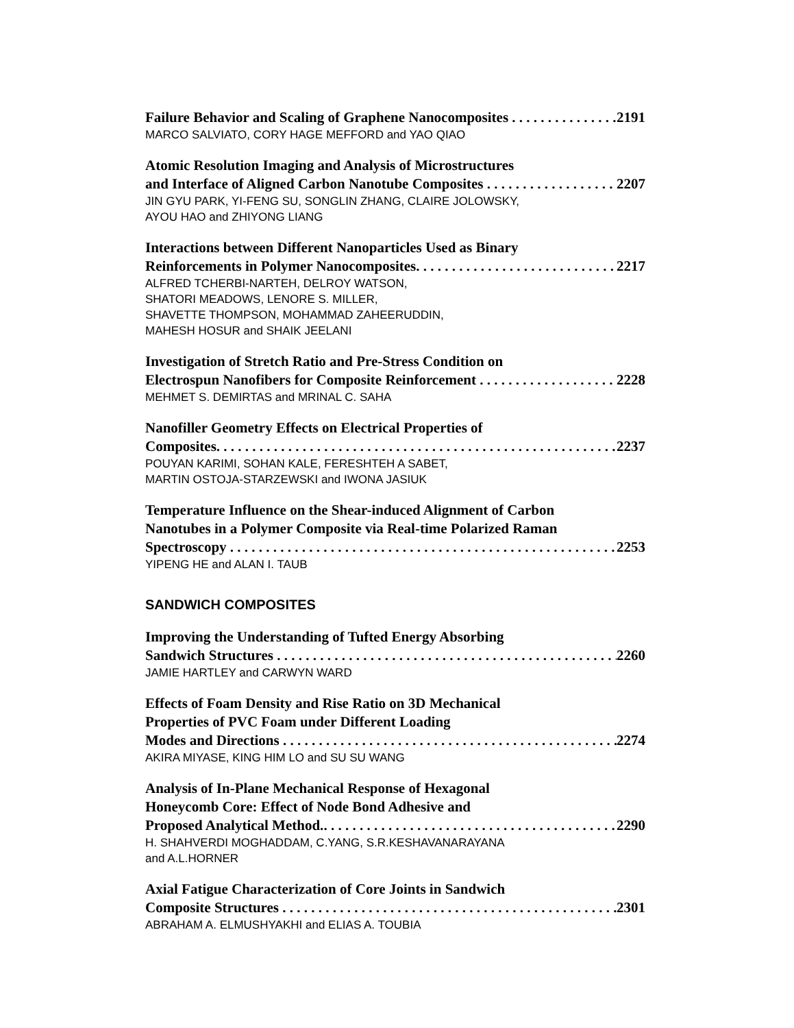Failure Behavior and Scaling of Graphene Nanocomposites 2191
MARCO SALVIATO, CORY HAGE MEFFORD and YAO QIAO
Atomic Resolution Imaging and Analysis of Microstructures
and Interface of Aligned Carbon Nanotube Composites 2207
JIN GYU PARK, YI-FENG SU, SONGLIN ZHANG, CLAIRE JOLOWSKY,
AYOU HAO and ZHIYONG LIANG
Interactions between Different Nanoparticles Used as Binary
Reinforcements in Polymer Nanocomposites 2217
ALFRED TCHERBI-NARTEH, DELROY WATSON,
SHATORI MEADOWS, LENORE S. MILLER,
SHAVETTE THOMPSON, MOHAMMAD ZAHEERUDDIN,
MAHESH HOSUR and SHAIK JEELANI
Investigation of Stretch Ratio and Pre-Stress Condition on
Electrospun Nanofibers for Composite Reinforcement 2228
MEHMET S. DEMIRTAS and MRINAL C. SAHA
Nanofiller Geometry Effects on Electrical Properties of
Composites 2237
POUYAN KARIMI, SOHAN KALE, FERESHTEH A SABET,
MARTIN OSTOJA-STARZEWSKI and IWONA JASIUK
Temperature Influence on the Shear-induced Alignment of Carbon
Nanotubes in a Polymer Composite via Real-time Polarized Raman
Spectroscopy 2253
YIPENG HE and ALAN I. TAUB
SANDWICH COMPOSITES
Improving the Understanding of Tufted Energy Absorbing
Sandwich Structures 2260
JAMIE HARTLEY and CARWYN WARD
Effects of Foam Density and Rise Ratio on 3D Mechanical
Properties of PVC Foam under Different Loading
Modes and Directions 2274
AKIRA MIYASE, KING HIM LO and SU SU WANG
Analysis of In-Plane Mechanical Response of Hexagonal
Honeycomb Core: Effect of Node Bond Adhesive and
Proposed Analytical Method. 2290
H. SHAHVERDI MOGHADDAM, C.YANG, S.R.KESHAVANARAYANA
and A.L.HORNER
Axial Fatigue Characterization of Core Joints in Sandwich
Composite Structures 2301
ABRAHAM A. ELMUSHYAKHI and ELIAS A. TOUBIA